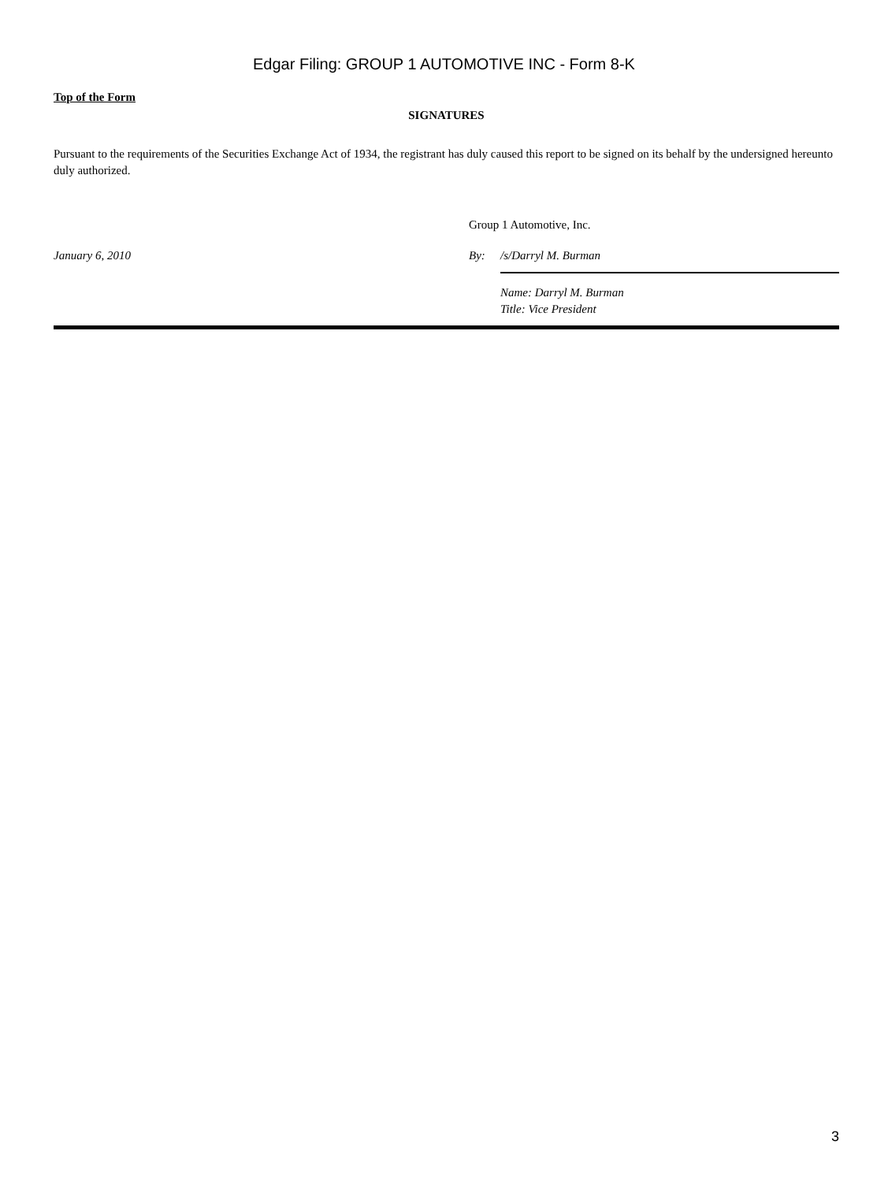Edgar Filing: GROUP 1 AUTOMOTIVE INC - Form 8-K
Top of the Form
SIGNATURES
Pursuant to the requirements of the Securities Exchange Act of 1934, the registrant has duly caused this report to be signed on its behalf by the undersigned hereunto duly authorized.
Group 1 Automotive, Inc.
January 6, 2010 By: /s/Darryl M. Burman
Name: Darryl M. Burman
Title: Vice President
3